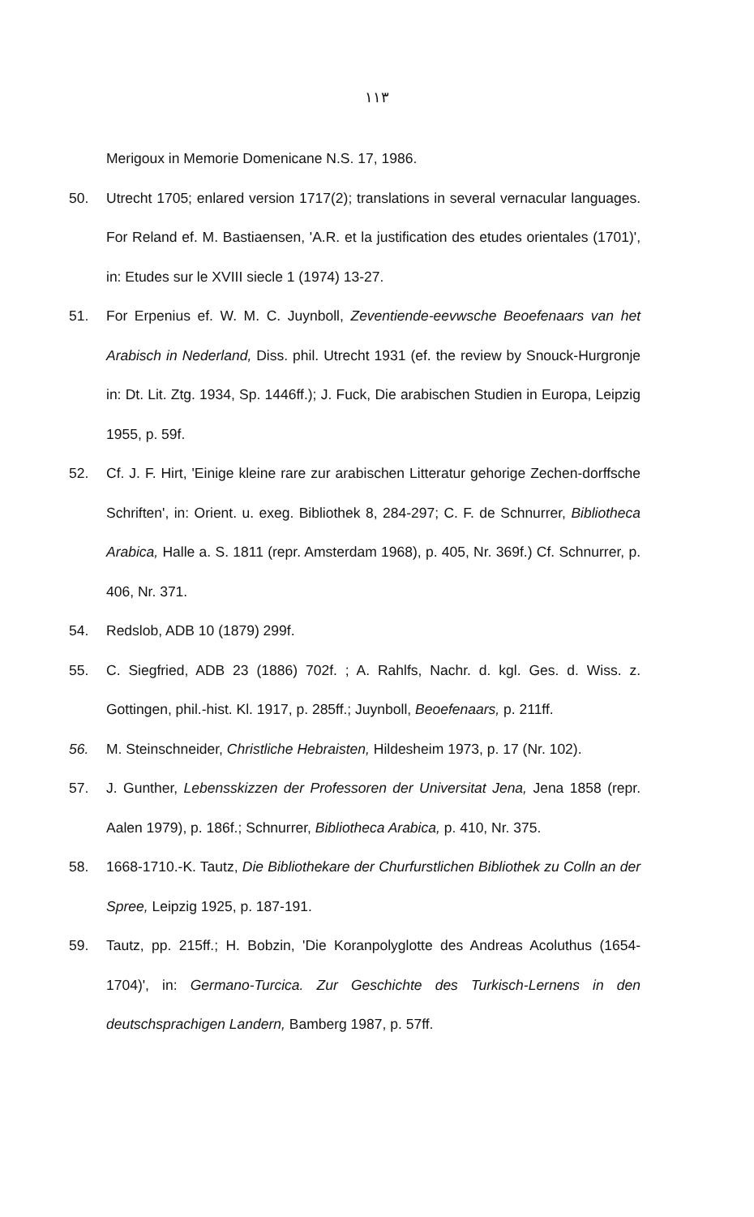۱۱۳
Merigoux in Memorie Domenicane N.S. 17, 1986.
50. Utrecht 1705; enlared version 1717(2); translations in several vernacular languages. For Reland ef. M. Bastiaensen, 'A.R. et la justification des etudes orientales (1701)', in: Etudes sur le XVIII siecle 1 (1974) 13-27.
51. For Erpenius ef. W. M. C. Juynboll, Zeventiende-eevwsche Beoefenaars van het Arabisch in Nederland, Diss. phil. Utrecht 1931 (ef. the review by Snouck-Hurgronje in: Dt. Lit. Ztg. 1934, Sp. 1446ff.); J. Fuck, Die arabischen Studien in Europa, Leipzig 1955, p. 59f.
52. Cf. J. F. Hirt, 'Einige kleine rare zur arabischen Litteratur gehorige Zechen-dorffsche Schriften', in: Orient. u. exeg. Bibliothek 8, 284-297; C. F. de Schnurrer, Bibliotheca Arabica, Halle a. S. 1811 (repr. Amsterdam 1968), p. 405, Nr. 369f.) Cf. Schnurrer, p. 406, Nr. 371.
54. Redslob, ADB 10 (1879) 299f.
55. C. Siegfried, ADB 23 (1886) 702f. ; A. Rahlfs, Nachr. d. kgl. Ges. d. Wiss. z. Gottingen, phil.-hist. Kl. 1917, p. 285ff.; Juynboll, Beoefenaars, p. 211ff.
56. M. Steinschneider, Christliche Hebraisten, Hildesheim 1973, p. 17 (Nr. 102).
57. J. Gunther, Lebensskizzen der Professoren der Universitat Jena, Jena 1858 (repr. Aalen 1979), p. 186f.; Schnurrer, Bibliotheca Arabica, p. 410, Nr. 375.
58. 1668-1710.-K. Tautz, Die Bibliothekare der Churfurstlichen Bibliothek zu Colln an der Spree, Leipzig 1925, p. 187-191.
59. Tautz, pp. 215ff.; H. Bobzin, 'Die Koranpolyglotte des Andreas Acoluthus (1654-1704)', in: Germano-Turcica. Zur Geschichte des Turkisch-Lernens in den deutschsprachigen Landern, Bamberg 1987, p. 57ff.